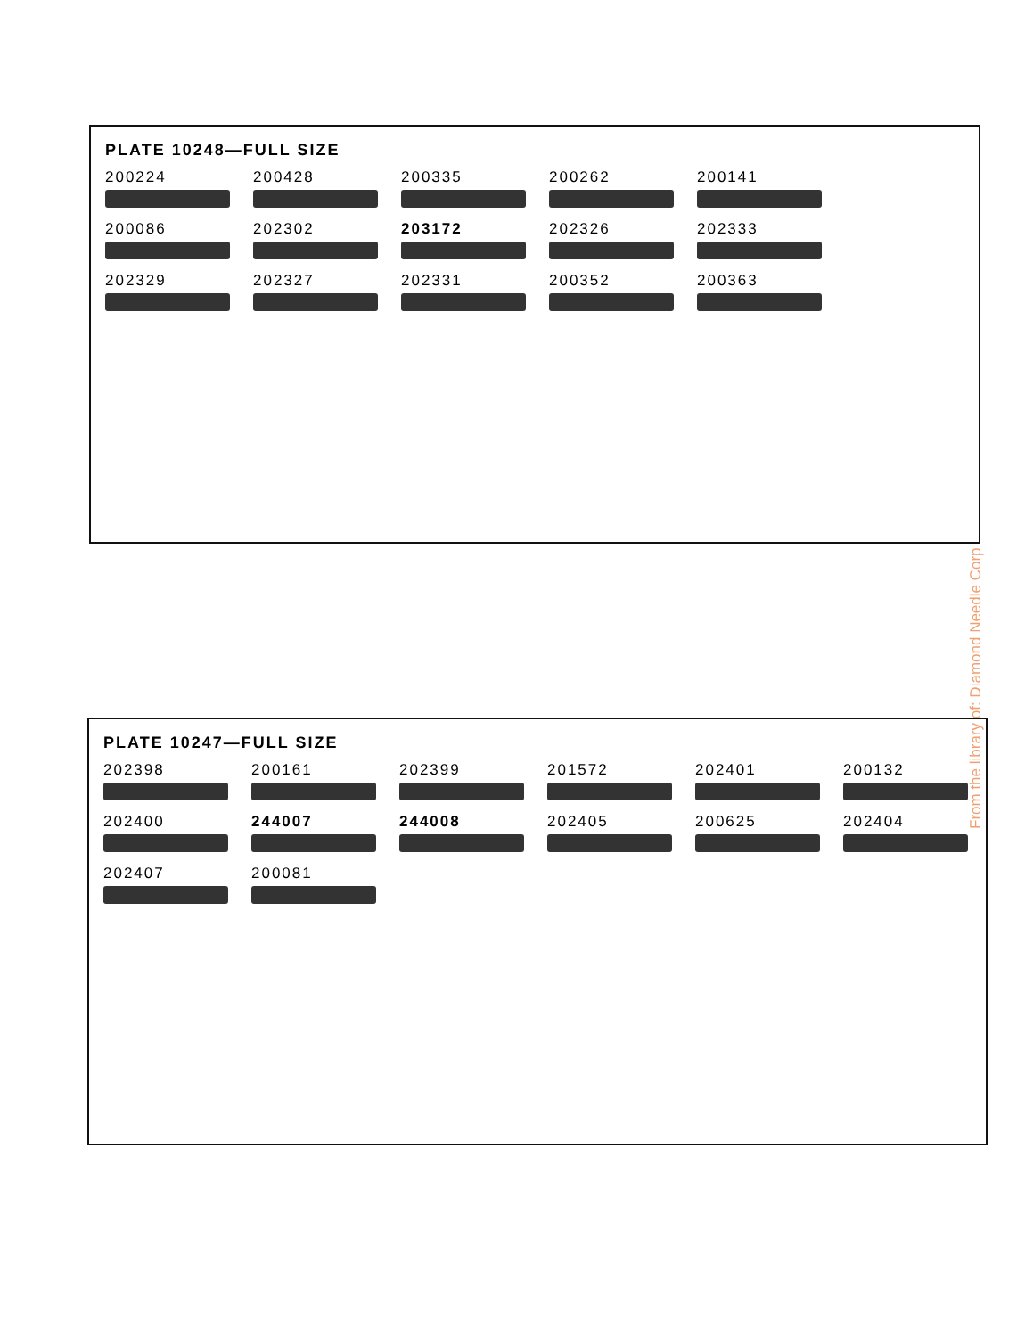PLATE 10248—FULL SIZE
200224
200428
200335
200262
200141
200086
202302
203172
202326
202333
202329
202327
202331
200352
200363
PLATE 10247—FULL SIZE
202398
200161
202399
201572
202401
200132
202400
244007
244008
202405
200625
202404
202407
200081
From the library of: Diamond Needle Corp